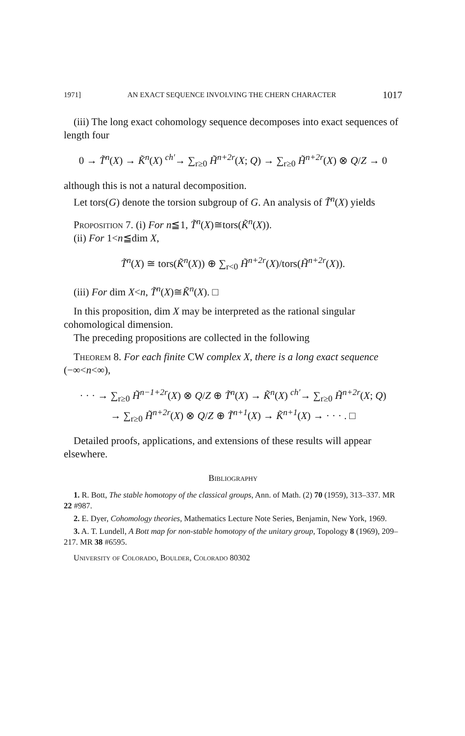1971] AN EXACT SEQUENCE INVOLVING THE CHERN CHARACTER 1017
(iii) The long exact cohomology sequence decomposes into exact sequences of length four
0 → T̃<sup>n</sup>(X) → K̃<sup>n</sup>(X) <sup>ch′</sup>→ ∑<sub>r≥0</sub> H̃<sup>n+2r</sup>(X; Q) → ∑<sub>r≥0</sub> H̃<sup>n+2r</sup>(X) ⊗ Q/Z → 0
although this is not a natural decomposition.
Let tors(G) denote the torsion subgroup of G. An analysis of T̃<sup>n</sup>(X) yields
Proposition 7. (i) For n≦1, T̃<sup>n</sup>(X)≅tors(K̃<sup>n</sup>(X)).
(ii) For 1<n≦dim X,
T̃<sup>n</sup>(X) ≅ tors(K̃<sup>n</sup>(X)) ⊕ ∑<sub>r<0</sub> H̃<sup>n+2r</sup>(X)/tors(H̃<sup>n+2r</sup>(X)).
(iii) For dim X<n, T̃<sup>n</sup>(X)≅K̃<sup>n</sup>(X). □
In this proposition, dim X may be interpreted as the rational singular cohomological dimension.
The preceding propositions are collected in the following
Theorem 8. For each finite CW complex X, there is a long exact sequence (−∞<n<∞),
· · · → ∑<sub>r≥0</sub> H̃<sup>n−1+2r</sup>(X) ⊗ Q/Z ⊕ T̃<sup>n</sup>(X) → K̃<sup>n</sup>(X) <sup>ch′</sup>→ ∑<sub>r≥0</sub> H̃<sup>n+2r</sup>(X; Q)
→ ∑<sub>r≥0</sub> H̃<sup>n+2r</sup>(X) ⊗ Q/Z ⊕ T̃<sup>n+1</sup>(X) → K̃<sup>n+1</sup>(X) → · · · . □
Detailed proofs, applications, and extensions of these results will appear elsewhere.
Bibliography
1. R. Bott, The stable homotopy of the classical groups, Ann. of Math. (2) 70 (1959), 313–337. MR 22 #987.
2. E. Dyer, Cohomology theories, Mathematics Lecture Note Series, Benjamin, New York, 1969.
3. A. T. Lundell, A Bott map for non-stable homotopy of the unitary group, Topology 8 (1969), 209–217. MR 38 #6595.
University of Colorado, Boulder, Colorado 80302